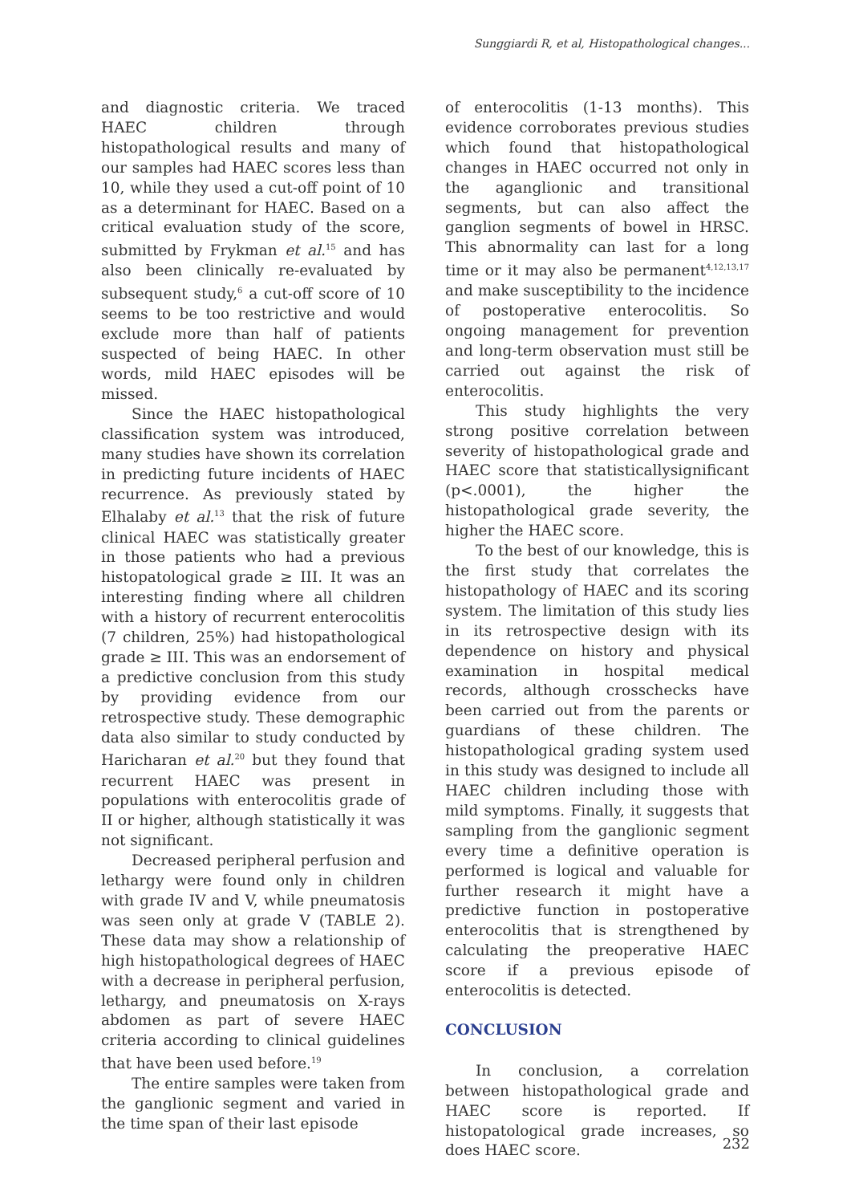Sunggiardi R, et al, Histopathological changes...
and diagnostic criteria. We traced HAEC children through histopathological results and many of our samples had HAEC scores less than 10, while they used a cut-off point of 10 as a determinant for HAEC. Based on a critical evaluation study of the score, submitted by Frykman et al.<sup>15</sup> and has also been clinically re-evaluated by subsequent study,<sup>6</sup> a cut-off score of 10 seems to be too restrictive and would exclude more than half of patients suspected of being HAEC. In other words, mild HAEC episodes will be missed.
Since the HAEC histopathological classification system was introduced, many studies have shown its correlation in predicting future incidents of HAEC recurrence. As previously stated by Elhalaby et al.<sup>13</sup> that the risk of future clinical HAEC was statistically greater in those patients who had a previous histopatological grade ≥ III. It was an interesting finding where all children with a history of recurrent enterocolitis (7 children, 25%) had histopathological grade ≥ III. This was an endorsement of a predictive conclusion from this study by providing evidence from our retrospective study. These demographic data also similar to study conducted by Haricharan et al.<sup>20</sup> but they found that recurrent HAEC was present in populations with enterocolitis grade of II or higher, although statistically it was not significant.
Decreased peripheral perfusion and lethargy were found only in children with grade IV and V, while pneumatosis was seen only at grade V (TABLE 2). These data may show a relationship of high histopathological degrees of HAEC with a decrease in peripheral perfusion, lethargy, and pneumatosis on X-rays abdomen as part of severe HAEC criteria according to clinical guidelines that have been used before.<sup>19</sup>
The entire samples were taken from the ganglionic segment and varied in the time span of their last episode
of enterocolitis (1-13 months). This evidence corroborates previous studies which found that histopathological changes in HAEC occurred not only in the aganglionic and transitional segments, but can also affect the ganglion segments of bowel in HRSC. This abnormality can last for a long time or it may also be permanent<sup>4,12,13,17</sup> and make susceptibility to the incidence of postoperative enterocolitis. So ongoing management for prevention and long-term observation must still be carried out against the risk of enterocolitis.
This study highlights the very strong positive correlation between severity of histopathological grade and HAEC score that statisticallysignificant (p<.0001), the higher the histopathological grade severity, the higher the HAEC score.
To the best of our knowledge, this is the first study that correlates the histopathology of HAEC and its scoring system. The limitation of this study lies in its retrospective design with its dependence on history and physical examination in hospital medical records, although crosschecks have been carried out from the parents or guardians of these children. The histopathological grading system used in this study was designed to include all HAEC children including those with mild symptoms. Finally, it suggests that sampling from the ganglionic segment every time a definitive operation is performed is logical and valuable for further research it might have a predictive function in postoperative enterocolitis that is strengthened by calculating the preoperative HAEC score if a previous episode of enterocolitis is detected.
CONCLUSION
In conclusion, a correlation between histopathological grade and HAEC score is reported. If histopatological grade increases, so does HAEC score.
232